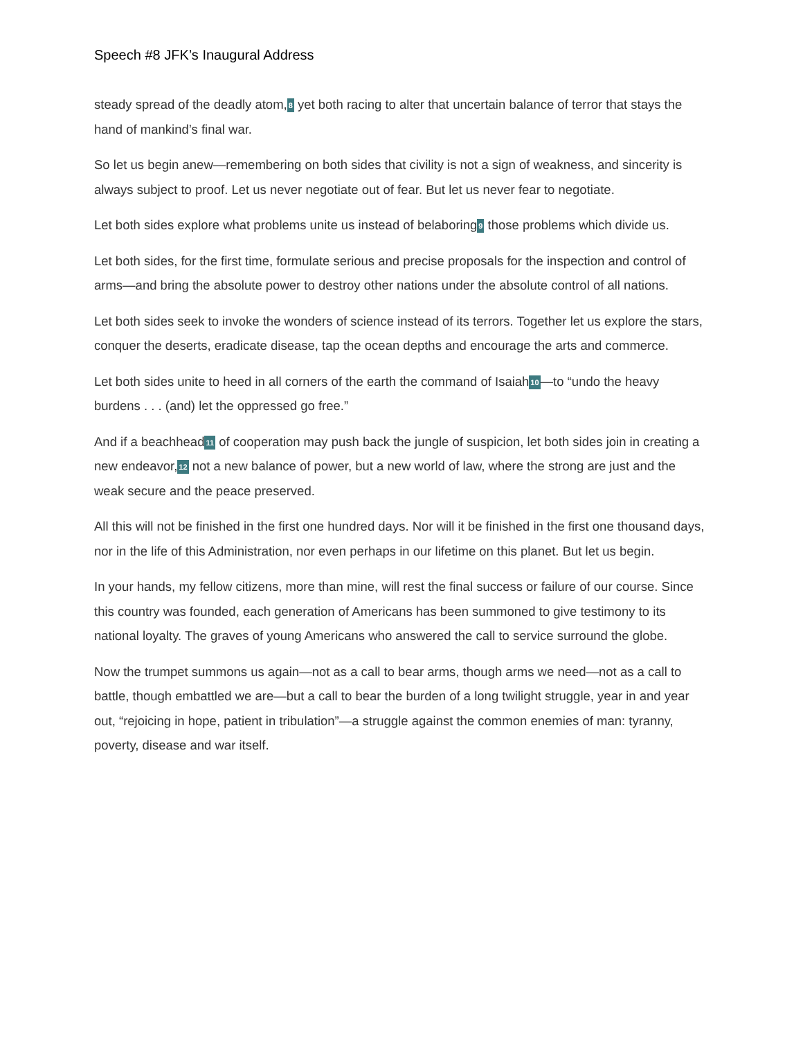Speech #8 JFK’s Inaugural Address
steady spread of the deadly atom,8 yet both racing to alter that uncertain balance of terror that stays the hand of mankind’s final war.
So let us begin anew—remembering on both sides that civility is not a sign of weakness, and sincerity is always subject to proof. Let us never negotiate out of fear. But let us never fear to negotiate.
Let both sides explore what problems unite us instead of belaboring9 those problems which divide us.
Let both sides, for the first time, formulate serious and precise proposals for the inspection and control of arms—and bring the absolute power to destroy other nations under the absolute control of all nations.
Let both sides seek to invoke the wonders of science instead of its terrors. Together let us explore the stars, conquer the deserts, eradicate disease, tap the ocean depths and encourage the arts and commerce.
Let both sides unite to heed in all corners of the earth the command of Isaiah10—to “undo the heavy burdens . . . (and) let the oppressed go free.”
And if a beachhead11 of cooperation may push back the jungle of suspicion, let both sides join in creating a new endeavor,12 not a new balance of power, but a new world of law, where the strong are just and the weak secure and the peace preserved.
All this will not be finished in the first one hundred days. Nor will it be finished in the first one thousand days, nor in the life of this Administration, nor even perhaps in our lifetime on this planet. But let us begin.
In your hands, my fellow citizens, more than mine, will rest the final success or failure of our course. Since this country was founded, each generation of Americans has been summoned to give testimony to its national loyalty. The graves of young Americans who answered the call to service surround the globe.
Now the trumpet summons us again—not as a call to bear arms, though arms we need—not as a call to battle, though embattled we are—but a call to bear the burden of a long twilight struggle, year in and year out, “rejoicing in hope, patient in tribulation”—a struggle against the common enemies of man: tyranny, poverty, disease and war itself.